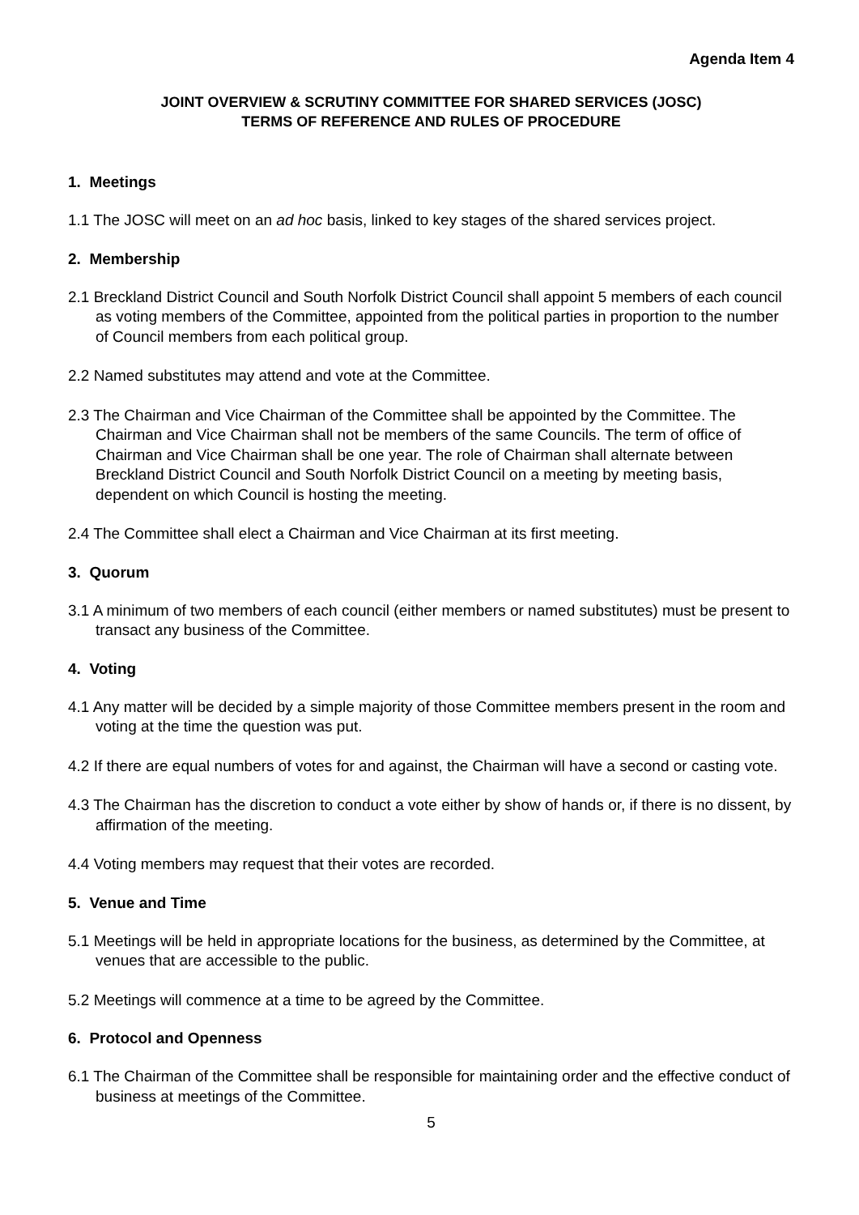Agenda Item 4
JOINT OVERVIEW & SCRUTINY COMMITTEE FOR SHARED SERVICES (JOSC)
TERMS OF REFERENCE AND RULES OF PROCEDURE
1. Meetings
1.1 The JOSC will meet on an ad hoc basis, linked to key stages of the shared services project.
2. Membership
2.1 Breckland District Council and South Norfolk District Council shall appoint 5 members of each council as voting members of the Committee, appointed from the political parties in proportion to the number of Council members from each political group.
2.2 Named substitutes may attend and vote at the Committee.
2.3 The Chairman and Vice Chairman of the Committee shall be appointed by the Committee. The Chairman and Vice Chairman shall not be members of the same Councils. The term of office of Chairman and Vice Chairman shall be one year. The role of Chairman shall alternate between Breckland District Council and South Norfolk District Council on a meeting by meeting basis, dependent on which Council is hosting the meeting.
2.4 The Committee shall elect a Chairman and Vice Chairman at its first meeting.
3. Quorum
3.1 A minimum of two members of each council (either members or named substitutes) must be present to transact any business of the Committee.
4. Voting
4.1 Any matter will be decided by a simple majority of those Committee members present in the room and voting at the time the question was put.
4.2 If there are equal numbers of votes for and against, the Chairman will have a second or casting vote.
4.3 The Chairman has the discretion to conduct a vote either by show of hands or, if there is no dissent, by affirmation of the meeting.
4.4 Voting members may request that their votes are recorded.
5. Venue and Time
5.1 Meetings will be held in appropriate locations for the business, as determined by the Committee, at venues that are accessible to the public.
5.2 Meetings will commence at a time to be agreed by the Committee.
6. Protocol and Openness
6.1 The Chairman of the Committee shall be responsible for maintaining order and the effective conduct of business at meetings of the Committee.
5